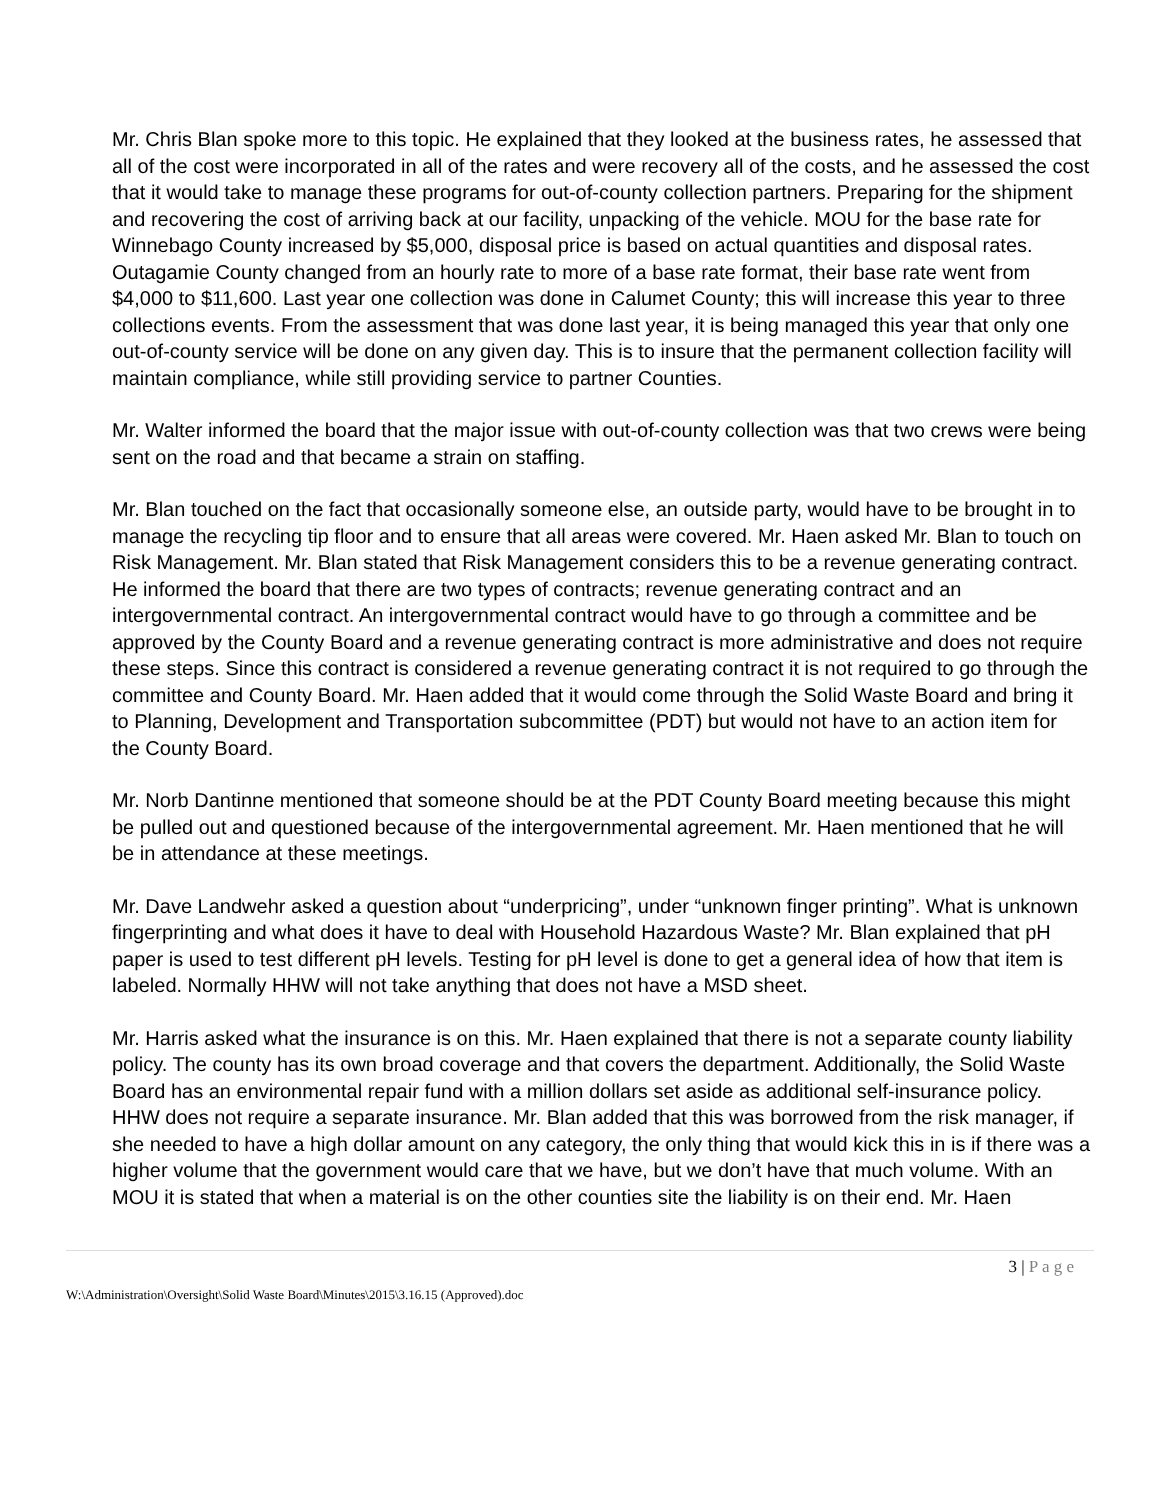Mr. Chris Blan spoke more to this topic. He explained that they looked at the business rates, he assessed that all of the cost were incorporated in all of the rates and were recovery all of the costs, and he assessed the cost that it would take to manage these programs for out-of-county collection partners. Preparing for the shipment and recovering the cost of arriving back at our facility, unpacking of the vehicle. MOU for the base rate for Winnebago County increased by $5,000, disposal price is based on actual quantities and disposal rates. Outagamie County changed from an hourly rate to more of a base rate format, their base rate went from $4,000 to $11,600. Last year one collection was done in Calumet County; this will increase this year to three collections events. From the assessment that was done last year, it is being managed this year that only one out-of-county service will be done on any given day. This is to insure that the permanent collection facility will maintain compliance, while still providing service to partner Counties.
Mr. Walter informed the board that the major issue with out-of-county collection was that two crews were being sent on the road and that became a strain on staffing.
Mr. Blan touched on the fact that occasionally someone else, an outside party, would have to be brought in to manage the recycling tip floor and to ensure that all areas were covered. Mr. Haen asked Mr. Blan to touch on Risk Management. Mr. Blan stated that Risk Management considers this to be a revenue generating contract. He informed the board that there are two types of contracts; revenue generating contract and an intergovernmental contract. An intergovernmental contract would have to go through a committee and be approved by the County Board and a revenue generating contract is more administrative and does not require these steps. Since this contract is considered a revenue generating contract it is not required to go through the committee and County Board. Mr. Haen added that it would come through the Solid Waste Board and bring it to Planning, Development and Transportation subcommittee (PDT) but would not have to an action item for the County Board.
Mr. Norb Dantinne mentioned that someone should be at the PDT County Board meeting because this might be pulled out and questioned because of the intergovernmental agreement. Mr. Haen mentioned that he will be in attendance at these meetings.
Mr. Dave Landwehr asked a question about “underpricing”, under “unknown finger printing”. What is unknown fingerprinting and what does it have to deal with Household Hazardous Waste? Mr. Blan explained that pH paper is used to test different pH levels. Testing for pH level is done to get a general idea of how that item is labeled. Normally HHW will not take anything that does not have a MSD sheet.
Mr. Harris asked what the insurance is on this. Mr. Haen explained that there is not a separate county liability policy. The county has its own broad coverage and that covers the department. Additionally, the Solid Waste Board has an environmental repair fund with a million dollars set aside as additional self-insurance policy. HHW does not require a separate insurance. Mr. Blan added that this was borrowed from the risk manager, if she needed to have a high dollar amount on any category, the only thing that would kick this in is if there was a higher volume that the government would care that we have, but we don’t have that much volume. With an MOU it is stated that when a material is on the other counties site the liability is on their end. Mr. Haen
3 | P a g e
W:\Administration\Oversight\Solid Waste Board\Minutes\2015\3.16.15 (Approved).doc